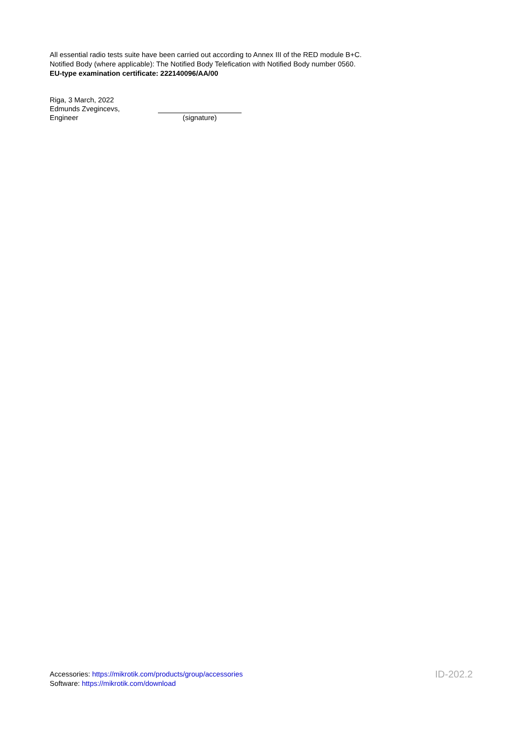All essential radio tests suite have been carried out according to Annex III of the RED module B+C.
Notified Body (where applicable): The Notified Body Telefication with Notified Body number 0560.
EU-type examination certificate: 222140096/AA/00
Riga, 3 March, 2022
Edmunds Zvegincevs,
Engineer
(signature)
Accessories: https://mikrotik.com/products/group/accessories
Software: https://mikrotik.com/download
ID-202.2